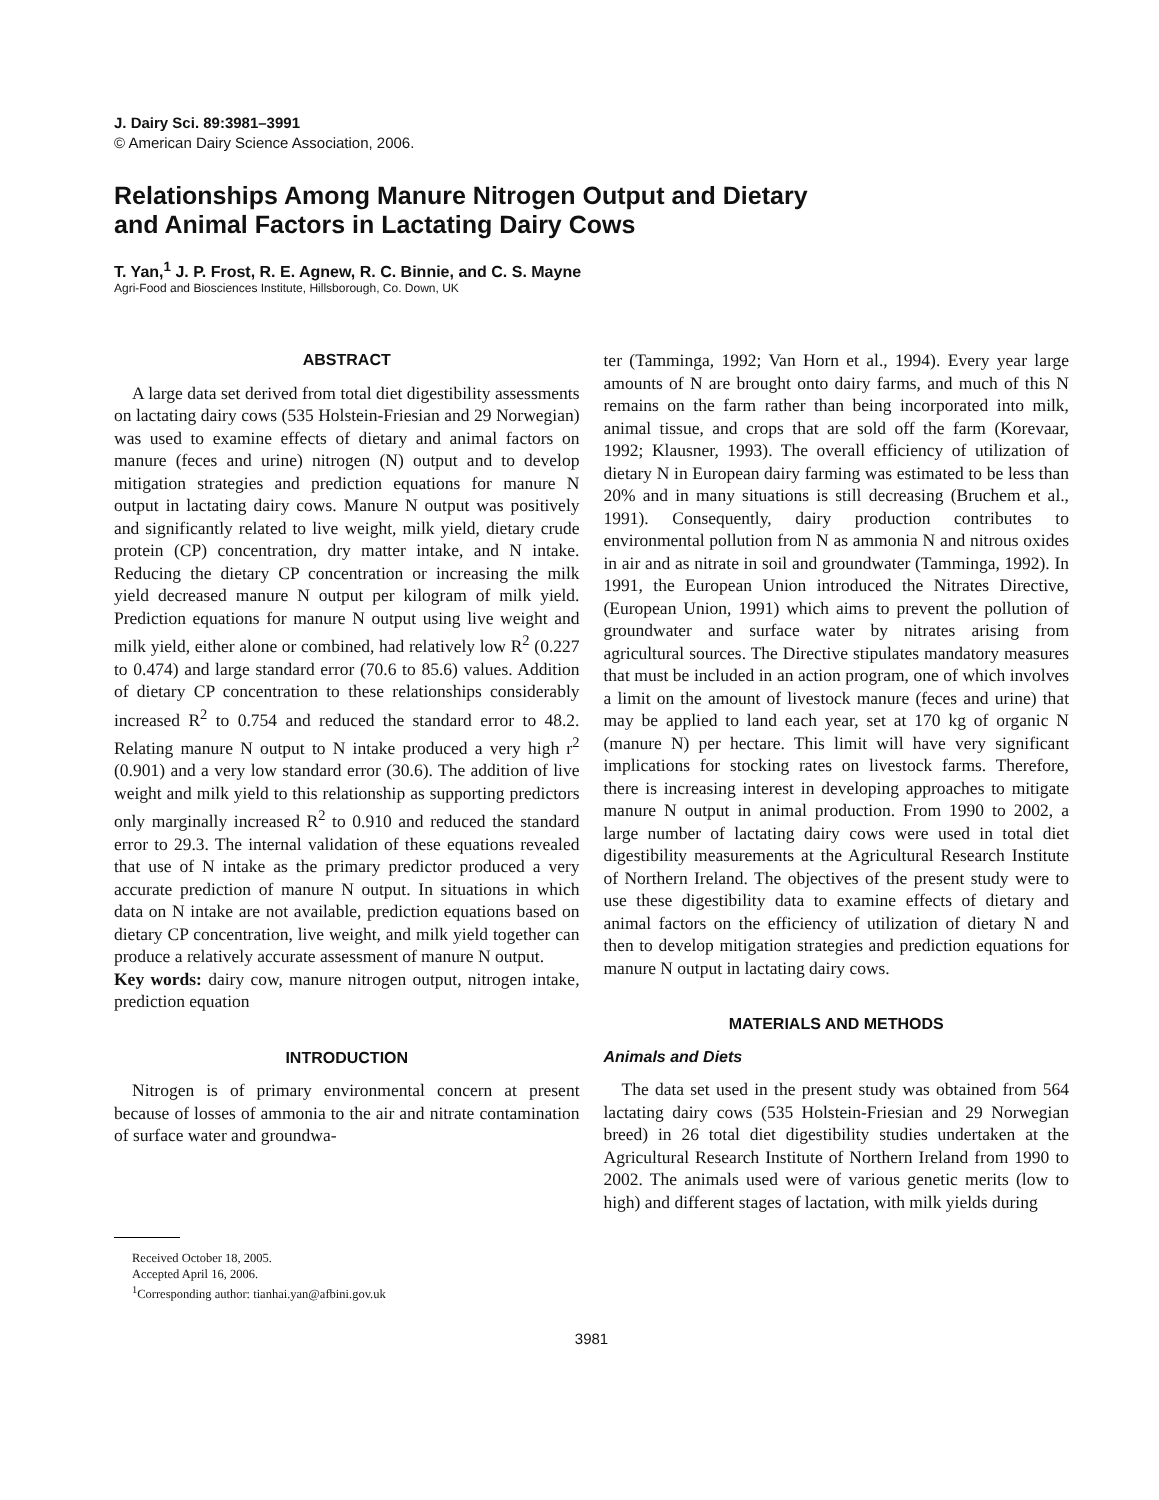J. Dairy Sci. 89:3981–3991
© American Dairy Science Association, 2006.
Relationships Among Manure Nitrogen Output and Dietary
and Animal Factors in Lactating Dairy Cows
T. Yan,<sup>1</sup> J. P. Frost, R. E. Agnew, R. C. Binnie, and C. S. Mayne
Agri-Food and Biosciences Institute, Hillsborough, Co. Down, UK
ABSTRACT
A large data set derived from total diet digestibility assessments on lactating dairy cows (535 Holstein-Friesian and 29 Norwegian) was used to examine effects of dietary and animal factors on manure (feces and urine) nitrogen (N) output and to develop mitigation strategies and prediction equations for manure N output in lactating dairy cows. Manure N output was positively and significantly related to live weight, milk yield, dietary crude protein (CP) concentration, dry matter intake, and N intake. Reducing the dietary CP concentration or increasing the milk yield decreased manure N output per kilogram of milk yield. Prediction equations for manure N output using live weight and milk yield, either alone or combined, had relatively low R<sup>2</sup> (0.227 to 0.474) and large standard error (70.6 to 85.6) values. Addition of dietary CP concentration to these relationships considerably increased R<sup>2</sup> to 0.754 and reduced the standard error to 48.2. Relating manure N output to N intake produced a very high r<sup>2</sup> (0.901) and a very low standard error (30.6). The addition of live weight and milk yield to this relationship as supporting predictors only marginally increased R<sup>2</sup> to 0.910 and reduced the standard error to 29.3. The internal validation of these equations revealed that use of N intake as the primary predictor produced a very accurate prediction of manure N output. In situations in which data on N intake are not available, prediction equations based on dietary CP concentration, live weight, and milk yield together can produce a relatively accurate assessment of manure N output.
Key words: dairy cow, manure nitrogen output, nitrogen intake, prediction equation
INTRODUCTION
Nitrogen is of primary environmental concern at present because of losses of ammonia to the air and nitrate contamination of surface water and groundwa-
Received October 18, 2005.
Accepted April 16, 2006.
<sup>1</sup> Corresponding author: tianhai.yan@afbini.gov.uk
ter (Tamminga, 1992; Van Horn et al., 1994). Every year large amounts of N are brought onto dairy farms, and much of this N remains on the farm rather than being incorporated into milk, animal tissue, and crops that are sold off the farm (Korevaar, 1992; Klausner, 1993). The overall efficiency of utilization of dietary N in European dairy farming was estimated to be less than 20% and in many situations is still decreasing (Bruchem et al., 1991). Consequently, dairy production contributes to environmental pollution from N as ammonia N and nitrous oxides in air and as nitrate in soil and groundwater (Tamminga, 1992). In 1991, the European Union introduced the Nitrates Directive, (European Union, 1991) which aims to prevent the pollution of groundwater and surface water by nitrates arising from agricultural sources. The Directive stipulates mandatory measures that must be included in an action program, one of which involves a limit on the amount of livestock manure (feces and urine) that may be applied to land each year, set at 170 kg of organic N (manure N) per hectare. This limit will have very significant implications for stocking rates on livestock farms. Therefore, there is increasing interest in developing approaches to mitigate manure N output in animal production. From 1990 to 2002, a large number of lactating dairy cows were used in total diet digestibility measurements at the Agricultural Research Institute of Northern Ireland. The objectives of the present study were to use these digestibility data to examine effects of dietary and animal factors on the efficiency of utilization of dietary N and then to develop mitigation strategies and prediction equations for manure N output in lactating dairy cows.
MATERIALS AND METHODS
Animals and Diets
The data set used in the present study was obtained from 564 lactating dairy cows (535 Holstein-Friesian and 29 Norwegian breed) in 26 total diet digestibility studies undertaken at the Agricultural Research Institute of Northern Ireland from 1990 to 2002. The animals used were of various genetic merits (low to high) and different stages of lactation, with milk yields during
3981